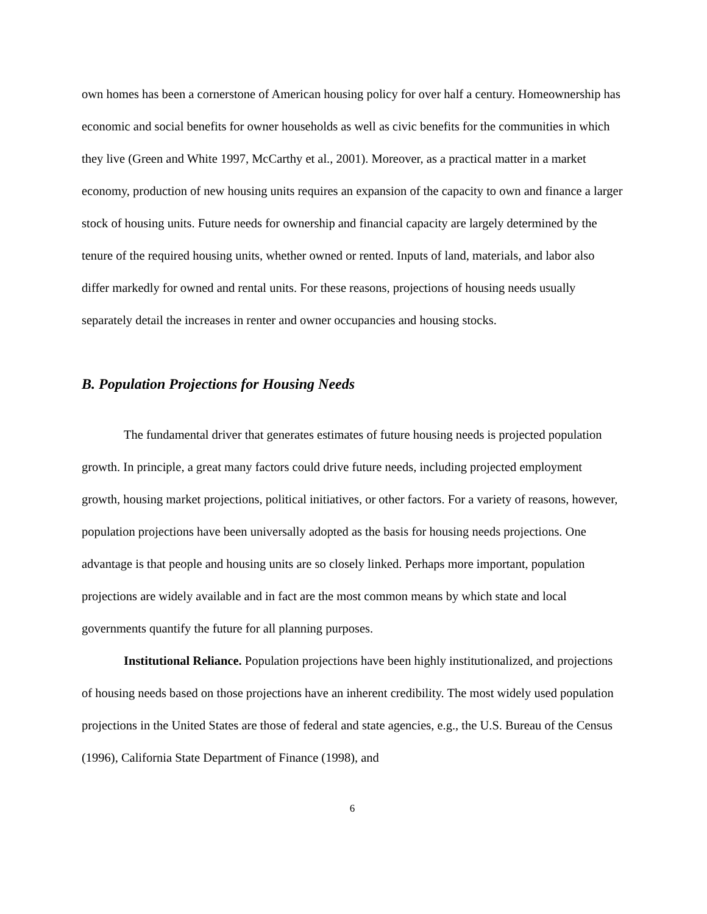own homes has been a cornerstone of American housing policy for over half a century. Homeownership has economic and social benefits for owner households as well as civic benefits for the communities in which they live (Green and White 1997, McCarthy et al., 2001). Moreover, as a practical matter in a market economy, production of new housing units requires an expansion of the capacity to own and finance a larger stock of housing units. Future needs for ownership and financial capacity are largely determined by the tenure of the required housing units, whether owned or rented. Inputs of land, materials, and labor also differ markedly for owned and rental units. For these reasons, projections of housing needs usually separately detail the increases in renter and owner occupancies and housing stocks.
B. Population Projections for Housing Needs
The fundamental driver that generates estimates of future housing needs is projected population growth. In principle, a great many factors could drive future needs, including projected employment growth, housing market projections, political initiatives, or other factors. For a variety of reasons, however, population projections have been universally adopted as the basis for housing needs projections. One advantage is that people and housing units are so closely linked. Perhaps more important, population projections are widely available and in fact are the most common means by which state and local governments quantify the future for all planning purposes.
Institutional Reliance. Population projections have been highly institutionalized, and projections of housing needs based on those projections have an inherent credibility. The most widely used population projections in the United States are those of federal and state agencies, e.g., the U.S. Bureau of the Census (1996), California State Department of Finance (1998), and
6